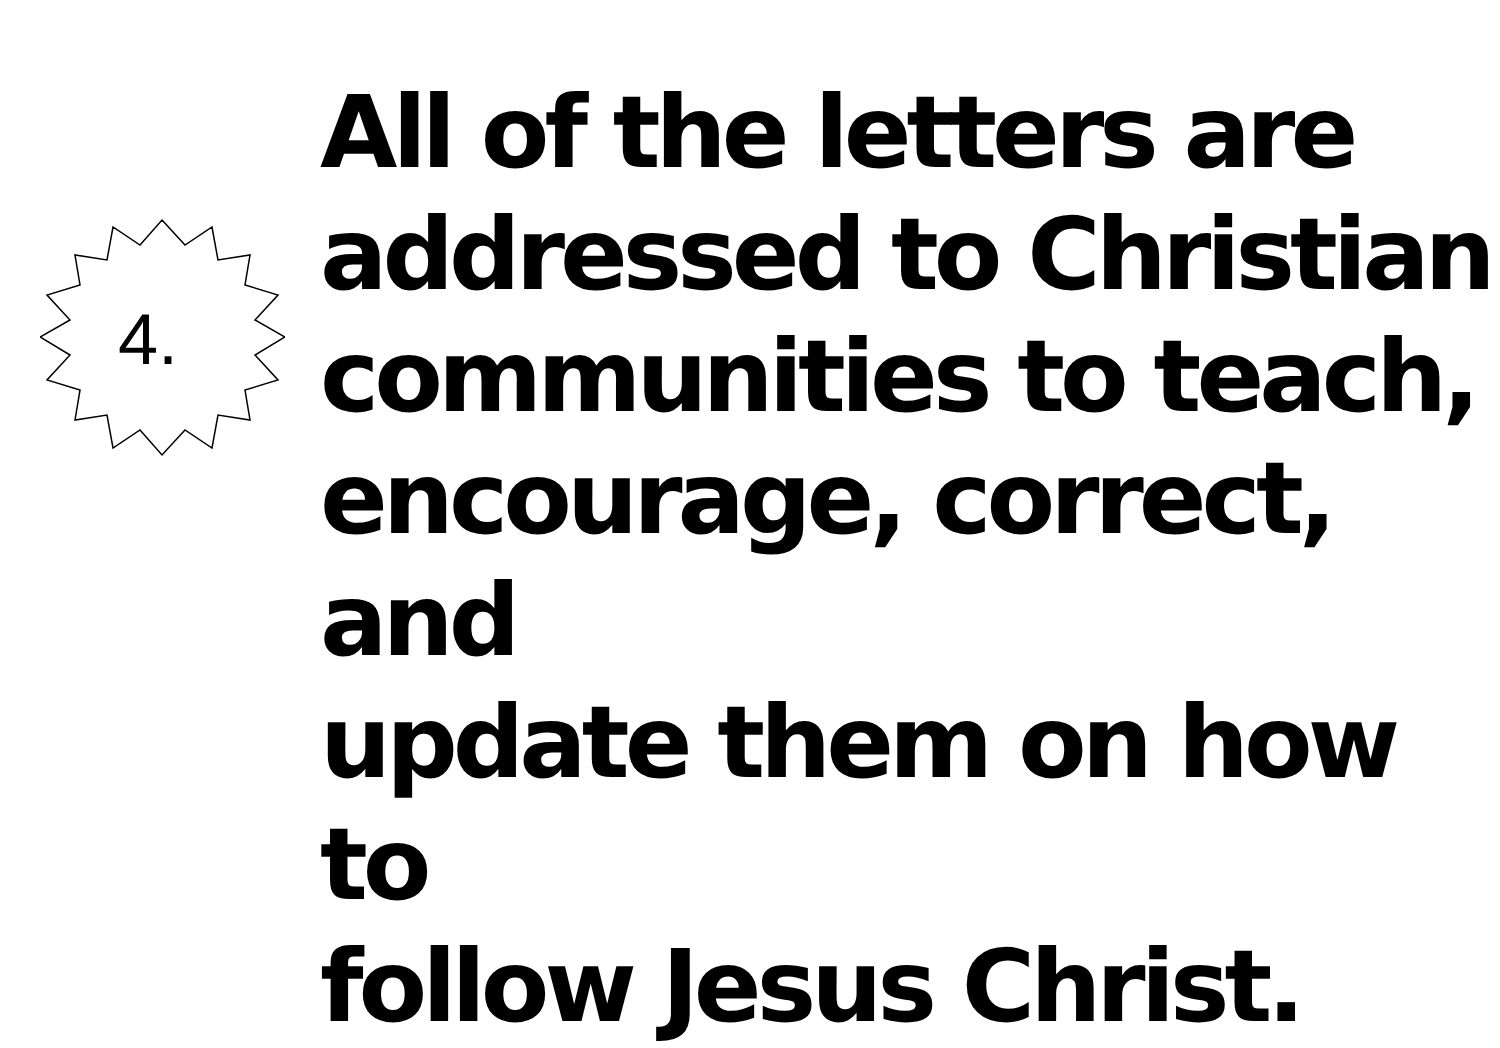4.
All of the letters are
addressed to Christian
communities to teach,
encourage, correct, and
update them on how to
follow Jesus Christ.